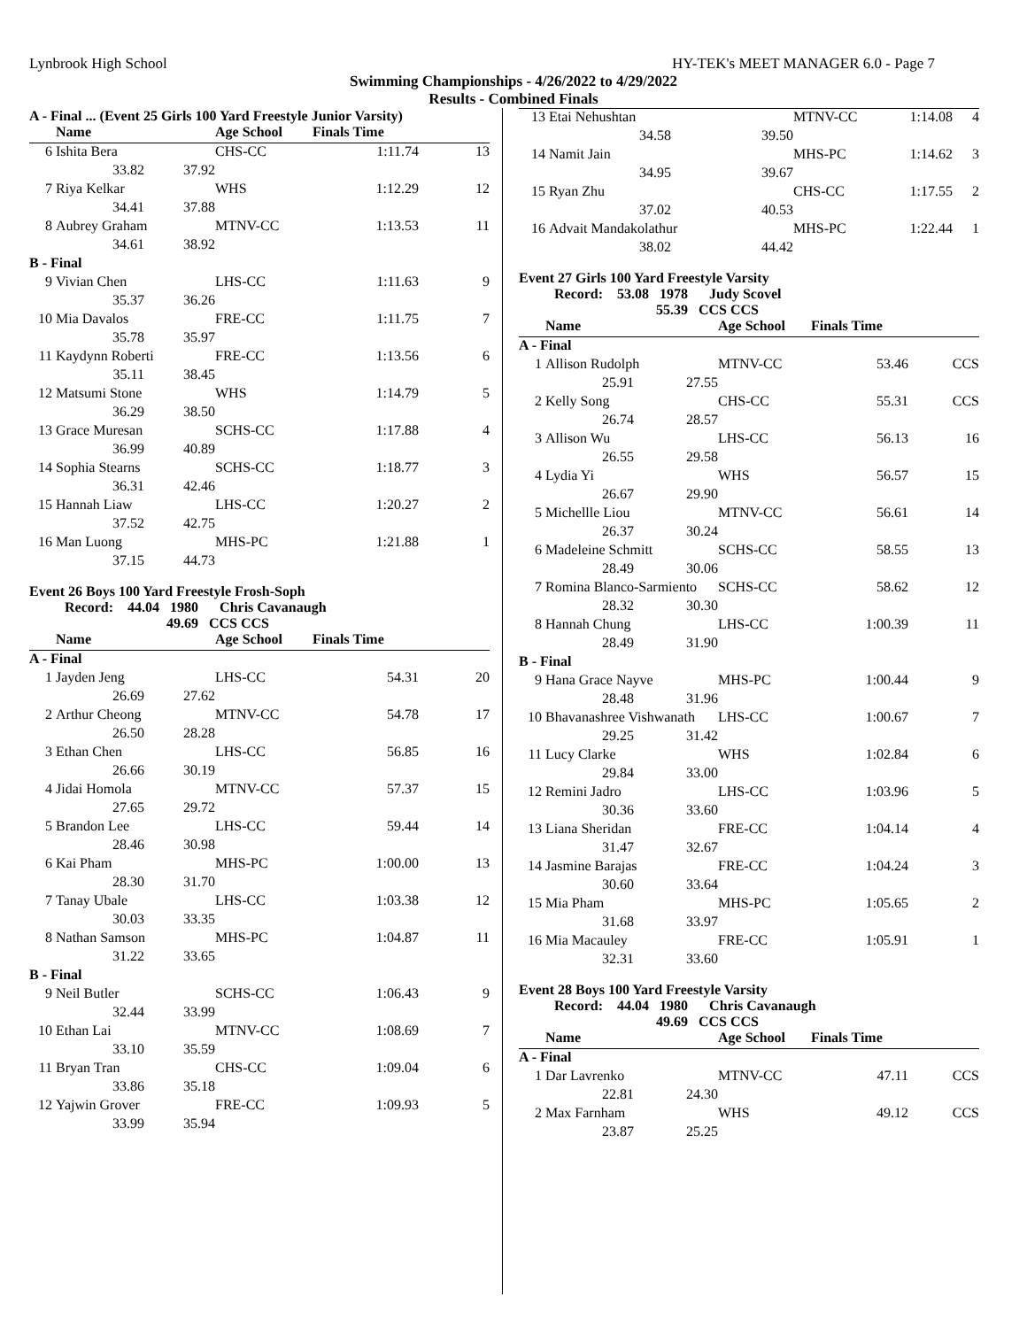Lynbrook High School HY-TEK's MEET MANAGER 6.0 - Page 7
Swimming Championships - 4/26/2022 to 4/29/2022
Results - Combined Finals
A - Final ... (Event 25 Girls 100 Yard Freestyle Junior Varsity)
| | Name | | Age School | Finals Time | |
| 6 | Ishita Bera | | CHS-CC | 1:11.74 | 13 |
| | 33.82 | 37.92 | | | |
| 7 | Riya Kelkar | | WHS | 1:12.29 | 12 |
| | 34.41 | 37.88 | | | |
| 8 | Aubrey Graham | | MTNV-CC | 1:13.53 | 11 |
| | 34.61 | 38.92 | | | |
| B - Final | | | | | |
| 9 | Vivian Chen | | LHS-CC | 1:11.63 | 9 |
| | 35.37 | 36.26 | | | |
| 10 | Mia Davalos | | FRE-CC | 1:11.75 | 7 |
| | 35.78 | 35.97 | | | |
| 11 | Kaydynn Roberti | | FRE-CC | 1:13.56 | 6 |
| | 35.11 | 38.45 | | | |
| 12 | Matsumi Stone | | WHS | 1:14.79 | 5 |
| | 36.29 | 38.50 | | | |
| 13 | Grace Muresan | | SCHS-CC | 1:17.88 | 4 |
| | 36.99 | 40.89 | | | |
| 14 | Sophia Stearns | | SCHS-CC | 1:18.77 | 3 |
| | 36.31 | 42.46 | | | |
| 15 | Hannah Liaw | | LHS-CC | 1:20.27 | 2 |
| | 37.52 | 42.75 | | | |
| 16 | Man Luong | | MHS-PC | 1:21.88 | 1 |
| | 37.15 | 44.73 | | | |
Event 26 Boys 100 Yard Freestyle Frosh-Soph
Record: 44.04 1980 Chris Cavanaugh
49.69 CCS CCS
| | Name | | Age School | Finals Time | |
| A - Final | | | | | |
| 1 | Jayden Jeng | | LHS-CC | 54.31 | 20 |
| | 26.69 | 27.62 | | | |
| 2 | Arthur Cheong | | MTNV-CC | 54.78 | 17 |
| | 26.50 | 28.28 | | | |
| 3 | Ethan Chen | | LHS-CC | 56.85 | 16 |
| | 26.66 | 30.19 | | | |
| 4 | Jidai Homola | | MTNV-CC | 57.37 | 15 |
| | 27.65 | 29.72 | | | |
| 5 | Brandon Lee | | LHS-CC | 59.44 | 14 |
| | 28.46 | 30.98 | | | |
| 6 | Kai Pham | | MHS-PC | 1:00.00 | 13 |
| | 28.30 | 31.70 | | | |
| 7 | Tanay Ubale | | LHS-CC | 1:03.38 | 12 |
| | 30.03 | 33.35 | | | |
| 8 | Nathan Samson | | MHS-PC | 1:04.87 | 11 |
| | 31.22 | 33.65 | | | |
| B - Final | | | | | |
| 9 | Neil Butler | | SCHS-CC | 1:06.43 | 9 |
| | 32.44 | 33.99 | | | |
| 10 | Ethan Lai | | MTNV-CC | 1:08.69 | 7 |
| | 33.10 | 35.59 | | | |
| 11 | Bryan Tran | | CHS-CC | 1:09.04 | 6 |
| | 33.86 | 35.18 | | | |
| 12 | Yajwin Grover | | FRE-CC | 1:09.93 | 5 |
| | 33.99 | 35.94 | | | |
| 13 | Etai Nehushtan | | MTNV-CC | 1:14.08 | 4 | |
| | 34.58 | 39.50 | | | | |
| 14 | Namit Jain | | MHS-PC | 1:14.62 | 3 | |
| | 34.95 | 39.67 | | | | |
| 15 | Ryan Zhu | | CHS-CC | 1:17.55 | 2 | |
| | 37.02 | 40.53 | | | | |
| 16 | Advait Mandakolathur | | MHS-PC | 1:22.44 | 1 | |
| | 38.02 | 44.42 | | | | |
Event 27 Girls 100 Yard Freestyle Varsity
Record: 53.08 1978 Judy Scovel
55.39 CCS CCS
| | Name | | Age School | Finals Time | |
| A - Final | | | | | |
| 1 | Allison Rudolph | | MTNV-CC | 53.46 | CCS |
| | 25.91 | 27.55 | | | |
| 2 | Kelly Song | | CHS-CC | 55.31 | CCS |
| | 26.74 | 28.57 | | | |
| 3 | Allison Wu | | LHS-CC | 56.13 | 16 |
| | 26.55 | 29.58 | | | |
| 4 | Lydia Yi | | WHS | 56.57 | 15 |
| | 26.67 | 29.90 | | | |
| 5 | Michellle Liou | | MTNV-CC | 56.61 | 14 |
| | 26.37 | 30.24 | | | |
| 6 | Madeleine Schmitt | | SCHS-CC | 58.55 | 13 |
| | 28.49 | 30.06 | | | |
| 7 | Romina Blanco-Sarmiento | | SCHS-CC | 58.62 | 12 |
| | 28.32 | 30.30 | | | |
| 8 | Hannah Chung | | LHS-CC | 1:00.39 | 11 |
| | 28.49 | 31.90 | | | |
| B - Final | | | | | |
| 9 | Hana Grace Nayve | | MHS-PC | 1:00.44 | 9 |
| | 28.48 | 31.96 | | | |
| 10 | Bhavanashree Vishwanath | | LHS-CC | 1:00.67 | 7 |
| | 29.25 | 31.42 | | | |
| 11 | Lucy Clarke | | WHS | 1:02.84 | 6 |
| | 29.84 | 33.00 | | | |
| 12 | Remini Jadro | | LHS-CC | 1:03.96 | 5 |
| | 30.36 | 33.60 | | | |
| 13 | Liana Sheridan | | FRE-CC | 1:04.14 | 4 |
| | 31.47 | 32.67 | | | |
| 14 | Jasmine Barajas | | FRE-CC | 1:04.24 | 3 |
| | 30.60 | 33.64 | | | |
| 15 | Mia Pham | | MHS-PC | 1:05.65 | 2 |
| | 31.68 | 33.97 | | | |
| 16 | Mia Macauley | | FRE-CC | 1:05.91 | 1 |
| | 32.31 | 33.60 | | | |
Event 28 Boys 100 Yard Freestyle Varsity
Record: 44.04 1980 Chris Cavanaugh
49.69 CCS CCS
| | Name | | Age School | Finals Time | |
| A - Final | | | | | |
| 1 | Dar Lavrenko | | MTNV-CC | 47.11 | CCS |
| | 22.81 | 24.30 | | | |
| 2 | Max Farnham | | WHS | 49.12 | CCS |
| | 23.87 | 25.25 | | | |